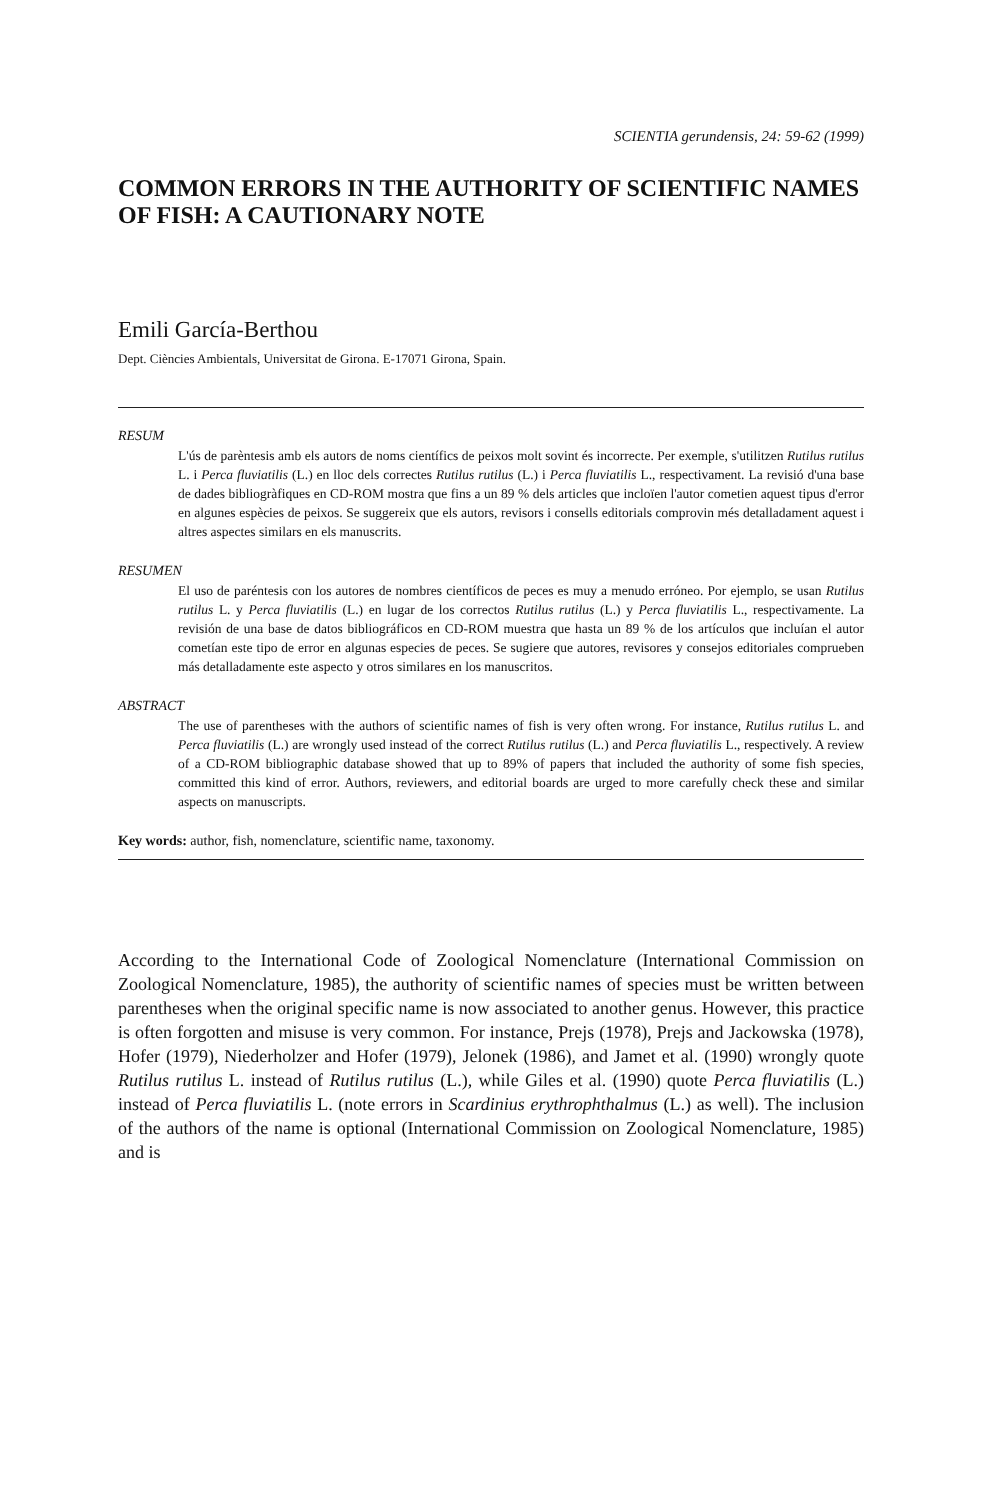SCIENTIA gerundensis, 24: 59-62 (1999)
COMMON ERRORS IN THE AUTHORITY OF SCIENTIFIC NAMES OF FISH: A CAUTIONARY NOTE
Emili García-Berthou
Dept. Ciències Ambientals, Universitat de Girona. E-17071 Girona, Spain.
RESUM
L'ús de parèntesis amb els autors de noms científics de peixos molt sovint és incorrecte. Per exemple, s'utilitzen Rutilus rutilus L. i Perca fluviatilis (L.) en lloc dels correctes Rutilus rutilus (L.) i Perca fluviatilis L., respectivament. La revisió d'una base de dades bibliogràfiques en CD-ROM mostra que fins a un 89 % dels articles que incloïen l'autor cometien aquest tipus d'error en algunes espècies de peixos. Se suggereix que els autors, revisors i consells editorials comprovin més detalladament aquest i altres aspectes similars en els manuscrits.
RESUMEN
El uso de paréntesis con los autores de nombres científicos de peces es muy a menudo erróneo. Por ejemplo, se usan Rutilus rutilus L. y Perca fluviatilis (L.) en lugar de los correctos Rutilus rutilus (L.) y Perca fluviatilis L., respectivamente. La revisión de una base de datos bibliográficos en CD-ROM muestra que hasta un 89 % de los artículos que incluían el autor cometían este tipo de error en algunas especies de peces. Se sugiere que autores, revisores y consejos editoriales comprueben más detalladamente este aspecto y otros similares en los manuscritos.
ABSTRACT
The use of parentheses with the authors of scientific names of fish is very often wrong. For instance, Rutilus rutilus L. and Perca fluviatilis (L.) are wrongly used instead of the correct Rutilus rutilus (L.) and Perca fluviatilis L., respectively. A review of a CD-ROM bibliographic database showed that up to 89% of papers that included the authority of some fish species, committed this kind of error. Authors, reviewers, and editorial boards are urged to more carefully check these and similar aspects on manuscripts.
Key words: author, fish, nomenclature, scientific name, taxonomy.
According to the International Code of Zoological Nomenclature (International Commission on Zoological Nomenclature, 1985), the authority of scientific names of species must be written between parentheses when the original specific name is now associated to another genus. However, this practice is often forgotten and misuse is very common. For instance, Prejs (1978), Prejs and Jackowska (1978), Hofer (1979), Niederholzer and Hofer (1979), Jelonek (1986), and Jamet et al. (1990) wrongly quote Rutilus rutilus L. instead of Rutilus rutilus (L.), while Giles et al. (1990) quote Perca fluviatilis (L.) instead of Perca fluviatilis L. (note errors in Scardinius erythrophthalmus (L.) as well). The inclusion of the authors of the name is optional (International Commission on Zoological Nomenclature, 1985) and is